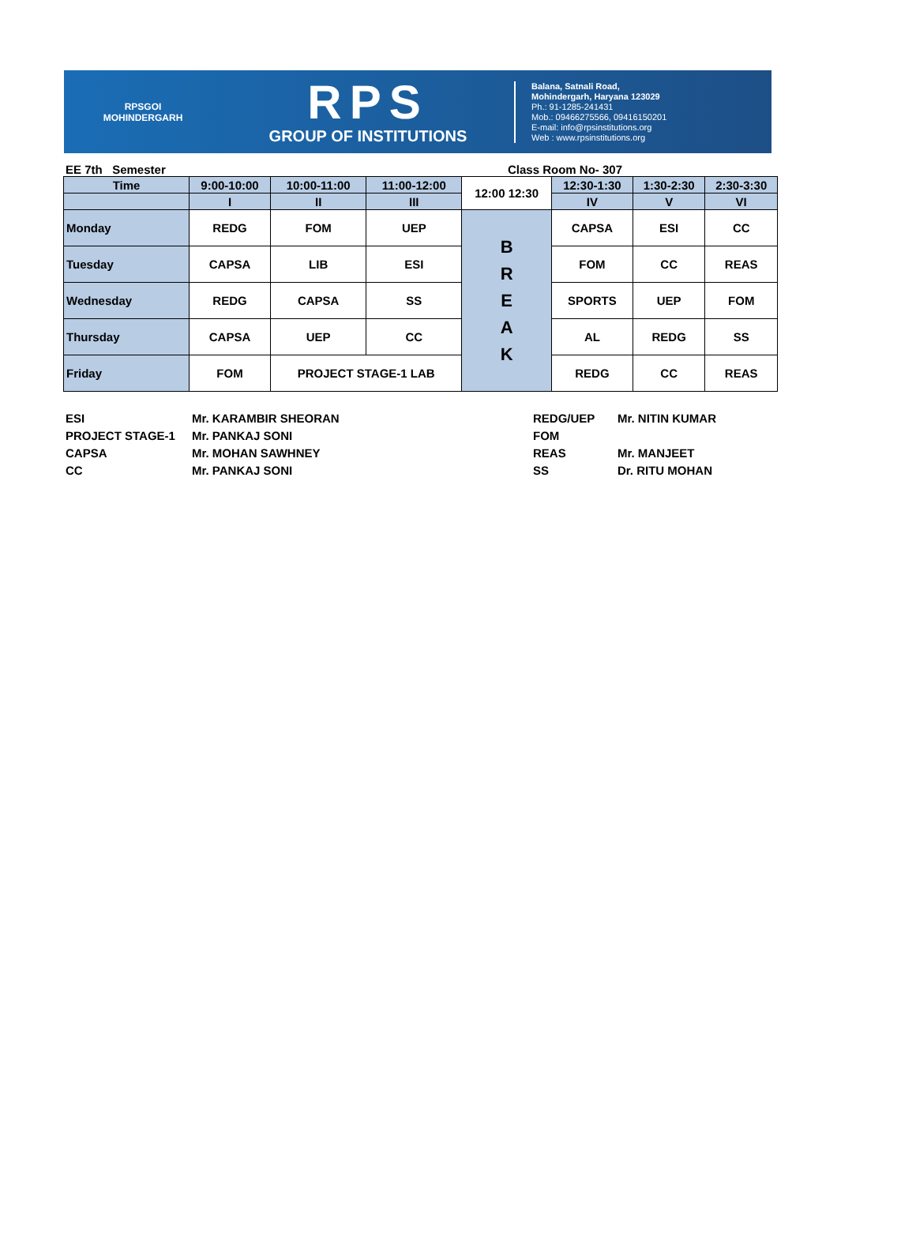RPSGOI
MOHINDERGARH
RPS
GROUP OF INSTITUTIONS
Balana, Satnali Road,
Mohindergarh, Haryana 123029
Ph.: 91-1285-241431
Mob.: 09466275566, 09416150201
E-mail: info@rpsinstitutions.org
Web : www.rpsinstitutions.org
EE 7th Semester Class Room No- 307
| Time | 9:00-10:00 | 10:00-11:00 | 11:00-12:00 | 12:00 12:30 | 12:30-1:30 | 1:30-2:30 | 2:30-3:30 |
| --- | --- | --- | --- | --- | --- | --- | --- |
| | I | II | III | | IV | V | VI |
| Monday | REDG | FOM | UEP | B R E A K | CAPSA | ESI | CC |
| Tuesday | CAPSA | LIB | ESI | | FOM | CC | REAS |
| Wednesday | REDG | CAPSA | SS | | SPORTS | UEP | FOM |
| Thursday | CAPSA | UEP | CC | | AL | REDG | SS |
| Friday | FOM | PROJECT STAGE-1 LAB | | | REDG | CC | REAS |
| ESI | Mr. KARAMBIR SHEORAN |
| PROJECT STAGE-1 | Mr. PANKAJ SONI |
| CAPSA | Mr. MOHAN SAWHNEY |
| CC | Mr. PANKAJ SONI |
| REDG/UEP | Mr. NITIN KUMAR |
| FOM | |
| REAS | Mr. MANJEET |
| SS | Dr. RITU MOHAN |